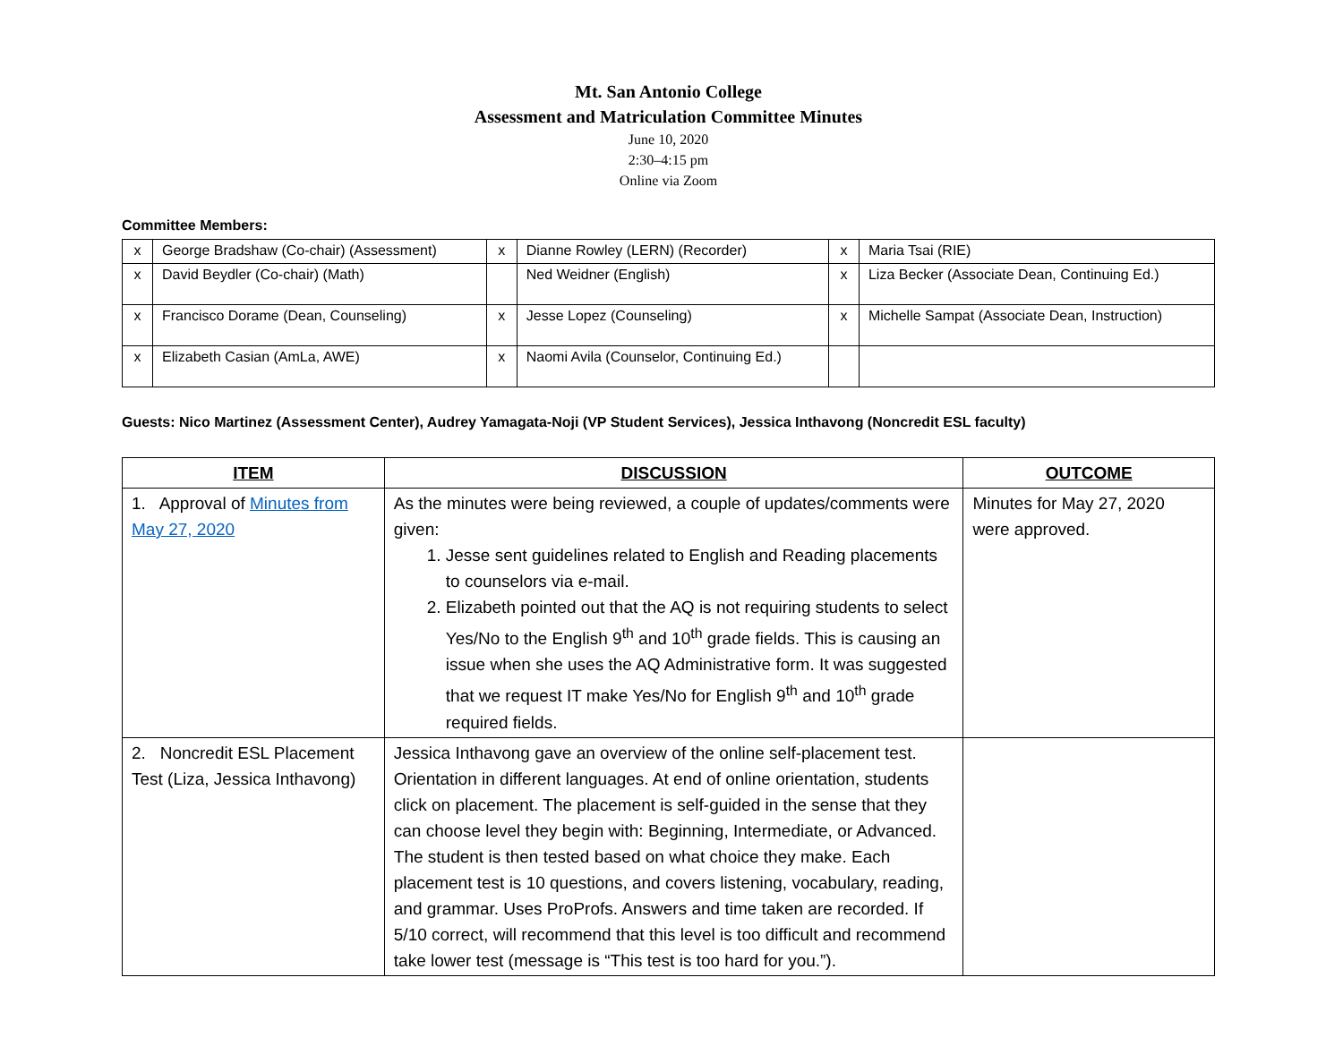Mt. San Antonio College
Assessment and Matriculation Committee Minutes
June 10, 2020
2:30–4:15 pm
Online via Zoom
Committee Members:
| x | George Bradshaw (Co-chair) (Assessment) | x | Dianne Rowley (LERN) (Recorder) | x | Maria Tsai (RIE) |
| x | David Beydler (Co-chair) (Math) | | Ned Weidner (English) | x | Liza Becker (Associate Dean, Continuing Ed.) |
| x | Francisco Dorame (Dean, Counseling) | x | Jesse Lopez (Counseling) | x | Michelle Sampat (Associate Dean, Instruction) |
| x | Elizabeth Casian (AmLa, AWE) | x | Naomi Avila (Counselor, Continuing Ed.) | | |
Guests: Nico Martinez (Assessment Center), Audrey Yamagata-Noji (VP Student Services), Jessica Inthavong (Noncredit ESL faculty)
| ITEM | DISCUSSION | OUTCOME |
| --- | --- | --- |
| 1. Approval of Minutes from May 27, 2020 | As the minutes were being reviewed, a couple of updates/comments were given: 1. Jesse sent guidelines related to English and Reading placements to counselors via e-mail. 2. Elizabeth pointed out that the AQ is not requiring students to select Yes/No to the English 9<sup>th</sup> and 10<sup>th</sup> grade fields. This is causing an issue when she uses the AQ Administrative form. It was suggested that we request IT make Yes/No for English 9<sup>th</sup> and 10<sup>th</sup> grade required fields. | Minutes for May 27, 2020 were approved. |
| 2. Noncredit ESL Placement Test (Liza, Jessica Inthavong) | Jessica Inthavong gave an overview of the online self-placement test. Orientation in different languages. At end of online orientation, students click on placement. The placement is self-guided in the sense that they can choose level they begin with: Beginning, Intermediate, or Advanced. The student is then tested based on what choice they make. Each placement test is 10 questions, and covers listening, vocabulary, reading, and grammar. Uses ProProfs. Answers and time taken are recorded. If 5/10 correct, will recommend that this level is too difficult and recommend take lower test (message is “This test is too hard for you.”). | |